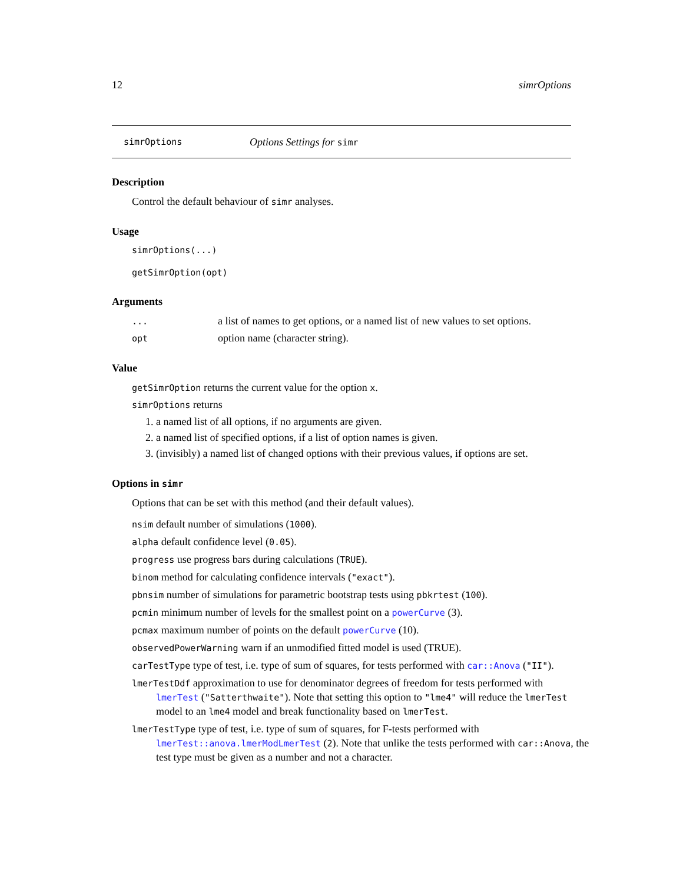12 simrOptions
simrOptions Options Settings for simr
Description
Control the default behaviour of simr analyses.
Usage
simrOptions(...)
getSimrOption(opt)
Arguments
... a list of names to get options, or a named list of new values to set options.
opt option name (character string).
Value
getSimrOption returns the current value for the option x.
simrOptions returns
1. a named list of all options, if no arguments are given.
2. a named list of specified options, if a list of option names is given.
3. (invisibly) a named list of changed options with their previous values, if options are set.
Options in simr
Options that can be set with this method (and their default values).
nsim default number of simulations (1000).
alpha default confidence level (0.05).
progress use progress bars during calculations (TRUE).
binom method for calculating confidence intervals ("exact").
pbnsim number of simulations for parametric bootstrap tests using pbkrtest (100).
pcmin minimum number of levels for the smallest point on a powerCurve (3).
pcmax maximum number of points on the default powerCurve (10).
observedPowerWarning warn if an unmodified fitted model is used (TRUE).
carTestType type of test, i.e. type of sum of squares, for tests performed with car::Anova ("II").
lmerTestDdf approximation to use for denominator degrees of freedom for tests performed with lmerTest ("Satterthwaite"). Note that setting this option to "lme4" will reduce the lmerTest model to an lme4 model and break functionality based on lmerTest.
lmerTestType type of test, i.e. type of sum of squares, for F-tests performed with lmerTest::anova.lmerModLmerTest (2). Note that unlike the tests performed with car::Anova, the test type must be given as a number and not a character.